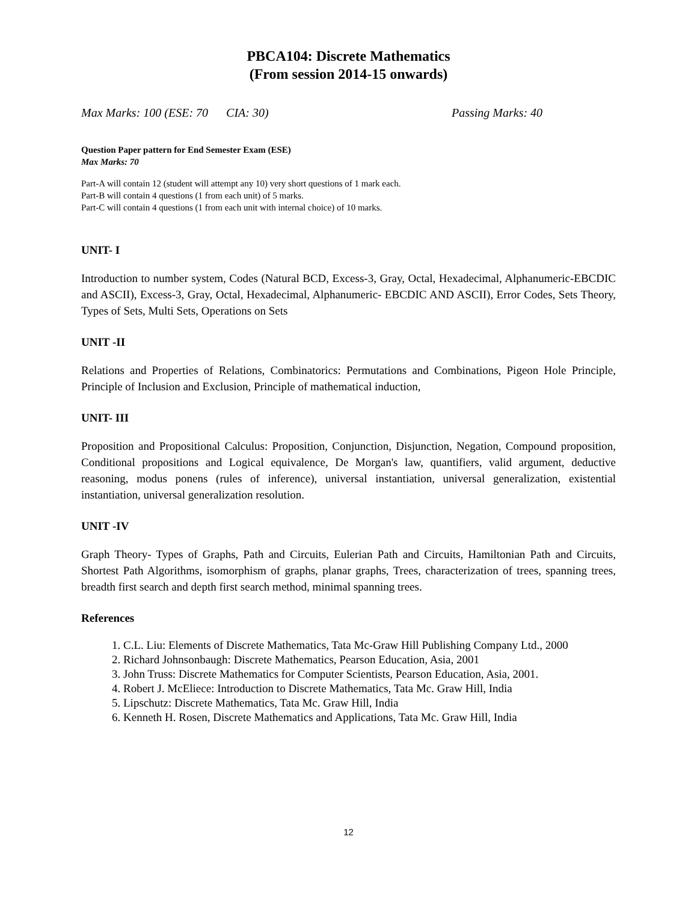PBCA104: Discrete Mathematics
(From session 2014-15 onwards)
Max Marks: 100 (ESE: 70 CIA: 30) Passing Marks: 40
Question Paper pattern for End Semester Exam (ESE)
Max Marks: 70
Part-A will contain 12 (student will attempt any 10) very short questions of 1 mark each.
Part-B will contain 4 questions (1 from each unit) of 5 marks.
Part-C will contain 4 questions (1 from each unit with internal choice) of 10 marks.
UNIT- I
Introduction to number system, Codes (Natural BCD, Excess-3, Gray, Octal, Hexadecimal, Alphanumeric-EBCDIC and ASCII), Excess-3, Gray, Octal, Hexadecimal, Alphanumeric- EBCDIC AND ASCII), Error Codes, Sets Theory, Types of Sets, Multi Sets, Operations on Sets
UNIT -II
Relations and Properties of Relations, Combinatorics: Permutations and Combinations, Pigeon Hole Principle, Principle of Inclusion and Exclusion, Principle of mathematical induction,
UNIT- III
Proposition and Propositional Calculus: Proposition, Conjunction, Disjunction, Negation, Compound proposition, Conditional propositions and Logical equivalence, De Morgan's law, quantifiers, valid argument, deductive reasoning, modus ponens (rules of inference), universal instantiation, universal generalization, existential instantiation, universal generalization resolution.
UNIT -IV
Graph Theory- Types of Graphs, Path and Circuits, Eulerian Path and Circuits, Hamiltonian Path and Circuits, Shortest Path Algorithms, isomorphism of graphs, planar graphs, Trees, characterization of trees, spanning trees, breadth first search and depth first search method, minimal spanning trees.
References
1. C.L. Liu: Elements of Discrete Mathematics, Tata Mc-Graw Hill Publishing Company Ltd., 2000
2. Richard Johnsonbaugh: Discrete Mathematics, Pearson Education, Asia, 2001
3. John Truss: Discrete Mathematics for Computer Scientists, Pearson Education, Asia, 2001.
4. Robert J. McEliece: Introduction to Discrete Mathematics, Tata Mc. Graw Hill, India
5. Lipschutz: Discrete Mathematics, Tata Mc. Graw Hill, India
6. Kenneth H. Rosen, Discrete Mathematics and Applications, Tata Mc. Graw Hill, India
12